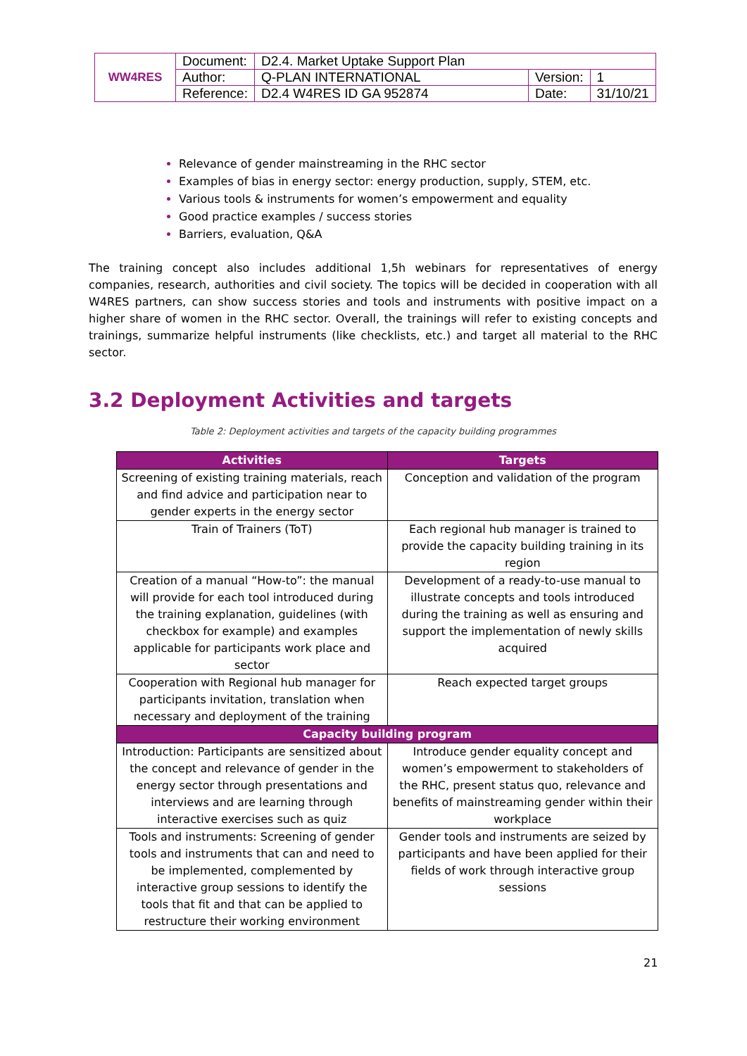| WW4RES | Document: | D2.4. Market Uptake Support Plan | | |
| | Author: | Q-PLAN INTERNATIONAL | Version: | 1 |
| | Reference: | D2.4 W4RES ID GA 952874 | Date: | 31/10/21 |
Relevance of gender mainstreaming in the RHC sector
Examples of bias in energy sector: energy production, supply, STEM, etc.
Various tools & instruments for women’s empowerment and equality
Good practice examples / success stories
Barriers, evaluation, Q&A
The training concept also includes additional 1,5h webinars for representatives of energy companies, research, authorities and civil society. The topics will be decided in cooperation with all W4RES partners, can show success stories and tools and instruments with positive impact on a higher share of women in the RHC sector. Overall, the trainings will refer to existing concepts and trainings, summarize helpful instruments (like checklists, etc.) and target all material to the RHC sector.
3.2 Deployment Activities and targets
Table 2: Deployment activities and targets of the capacity building programmes
| Activities | Targets |
| --- | --- |
| Screening of existing training materials, reach and find advice and participation near to gender experts in the energy sector | Conception and validation of the program |
| Train of Trainers (ToT) | Each regional hub manager is trained to provide the capacity building training in its region |
| Creation of a manual “How-to”: the manual will provide for each tool introduced during the training explanation, guidelines (with checkbox for example) and examples applicable for participants work place and sector | Development of a ready-to-use manual to illustrate concepts and tools introduced during the training as well as ensuring and support the implementation of newly skills acquired |
| Cooperation with Regional hub manager for participants invitation, translation when necessary and deployment of the training | Reach expected target groups |
| Capacity building program | |
| Introduction: Participants are sensitized about the concept and relevance of gender in the energy sector through presentations and interviews and are learning through interactive exercises such as quiz | Introduce gender equality concept and women’s empowerment to stakeholders of the RHC, present status quo, relevance and benefits of mainstreaming gender within their workplace |
| Tools and instruments: Screening of gender tools and instruments that can and need to be implemented, complemented by interactive group sessions to identify the tools that fit and that can be applied to restructure their working environment | Gender tools and instruments are seized by participants and have been applied for their fields of work through interactive group sessions |
21